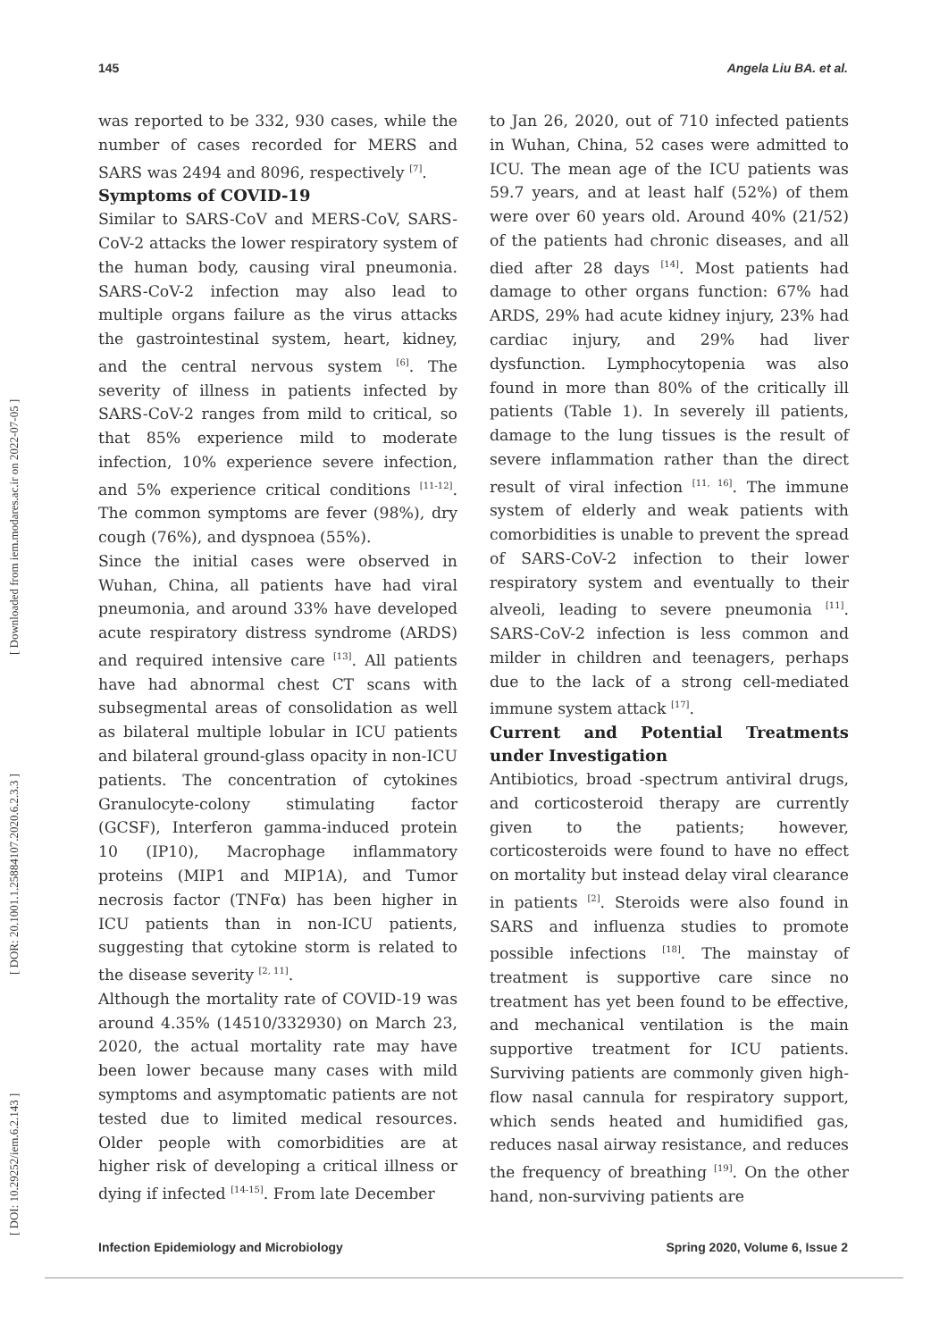145 Angela Liu BA. et al.
[ DOI: 10.29252/iem.6.2.143 ] [ DOR: 20.1001.1.25884107.2020.6.2.3.3 ] [ Downloaded from iem.modares.ac.ir on 2022-07-05 ]
was reported to be 332, 930 cases, while the number of cases recorded for MERS and SARS was 2494 and 8096, respectively <sup>[7]</sup>.
Symptoms of COVID-19
Similar to SARS-CoV and MERS-CoV, SARS-CoV-2 attacks the lower respiratory system of the human body, causing viral pneumonia. SARS-CoV-2 infection may also lead to multiple organs failure as the virus attacks the gastrointestinal system, heart, kidney, and the central nervous system <sup>[6]</sup>. The severity of illness in patients infected by SARS-CoV-2 ranges from mild to critical, so that 85% experience mild to moderate infection, 10% experience severe infection, and 5% experience critical conditions <sup>[11-12]</sup>. The common symptoms are fever (98%), dry cough (76%), and dyspnoea (55%).
Since the initial cases were observed in Wuhan, China, all patients have had viral pneumonia, and around 33% have developed acute respiratory distress syndrome (ARDS) and required intensive care <sup>[13]</sup>. All patients have had abnormal chest CT scans with subsegmental areas of consolidation as well as bilateral multiple lobular in ICU patients and bilateral ground-glass opacity in non-ICU patients. The concentration of cytokines Granulocyte-colony stimulating factor (GCSF), Interferon gamma-induced protein 10 (IP10), Macrophage inflammatory proteins (MIP1 and MIP1A), and Tumor necrosis factor (TNFα) has been higher in ICU patients than in non-ICU patients, suggesting that cytokine storm is related to the disease severity <sup>[2, 11]</sup>.
Although the mortality rate of COVID-19 was around 4.35% (14510/332930) on March 23, 2020, the actual mortality rate may have been lower because many cases with mild symptoms and asymptomatic patients are not tested due to limited medical resources. Older people with comorbidities are at higher risk of developing a critical illness or dying if infected <sup>[14-15]</sup>. From late December
to Jan 26, 2020, out of 710 infected patients in Wuhan, China, 52 cases were admitted to ICU. The mean age of the ICU patients was 59.7 years, and at least half (52%) of them were over 60 years old. Around 40% (21/52) of the patients had chronic diseases, and all died after 28 days <sup>[14]</sup>. Most patients had damage to other organs function: 67% had ARDS, 29% had acute kidney injury, 23% had cardiac injury, and 29% had liver dysfunction. Lymphocytopenia was also found in more than 80% of the critically ill patients (Table 1). In severely ill patients, damage to the lung tissues is the result of severe inflammation rather than the direct result of viral infection <sup>[11, 16]</sup>. The immune system of elderly and weak patients with comorbidities is unable to prevent the spread of SARS-CoV-2 infection to their lower respiratory system and eventually to their alveoli, leading to severe pneumonia <sup>[11]</sup>. SARS-CoV-2 infection is less common and milder in children and teenagers, perhaps due to the lack of a strong cell-mediated immune system attack <sup>[17]</sup>.
Current and Potential Treatments under Investigation
Antibiotics, broad -spectrum antiviral drugs, and corticosteroid therapy are currently given to the patients; however, corticosteroids were found to have no effect on mortality but instead delay viral clearance in patients <sup>[2]</sup>. Steroids were also found in SARS and influenza studies to promote possible infections <sup>[18]</sup>. The mainstay of treatment is supportive care since no treatment has yet been found to be effective, and mechanical ventilation is the main supportive treatment for ICU patients. Surviving patients are commonly given high-flow nasal cannula for respiratory support, which sends heated and humidified gas, reduces nasal airway resistance, and reduces the frequency of breathing <sup>[19]</sup>. On the other hand, non-surviving patients are
Infection Epidemiology and Microbiology Spring 2020, Volume 6, Issue 2